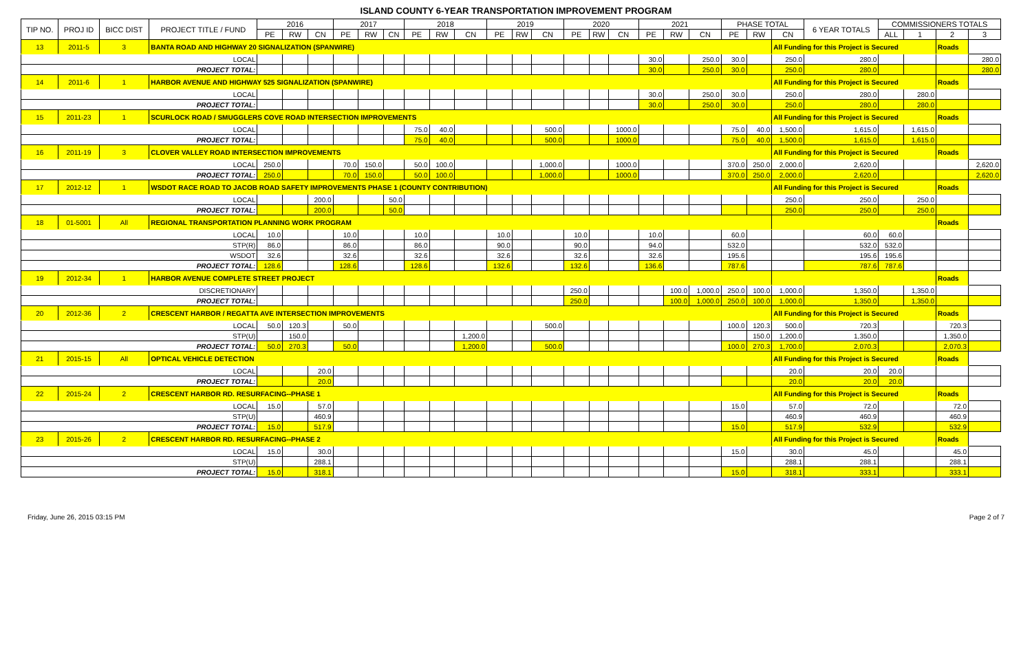ISLAND COUNTY 6-YEAR TRANSPORTATION IMPROVEMENT PROGRAM
| TIP NO. | PROJ ID | BICC DIST | PROJECT TITLE / FUND | 2016 | | | 2017 | | | 2018 | | | 2019 | | | 2020 | | | 2021 | | | PHASE TOTAL | | | 6 YEAR TOTALS | COMMISSIONERS TOTALS | | | |
| --- | --- | --- | --- | --- | --- | --- | --- | --- | --- | --- | --- | --- | --- | --- | --- | --- | --- | --- | --- | --- | --- | --- | --- | --- | --- | --- | --- | --- | --- |
| | | | | PE | RW | CN | PE | RW | CN | PE | RW | CN | PE | RW | CN | PE | RW | CN | PE | RW | CN | PE | RW | CN | | ALL | 1 | 2 | 3 |
| 13 | 2011-5 | 3 | BANTA ROAD AND HIGHWAY 20 SIGNALIZATION (SPANWIRE) | | | | | | | | | | | | | | | | | | | | | All Funding for this Project is Secured | | | | Roads | |
| LOCAL | | | | | | | | | | | | | | | | | | | 30.0 | | 250.0 | 30.0 | | 250.0 | 280.0 | | | | 280.0 |
| PROJECT TOTAL: | | | | | | | | | | | | | | | | | | | 30.0 | | 250.0 | 30.0 | | 250.0 | 280.0 | | | | 280.0 |
| 14 | 2011-6 | 1 | HARBOR AVENUE AND HIGHWAY 525 SIGNALIZATION (SPANWIRE) | | | | | | | | | | | | | | | | | | | | | All Funding for this Project is Secured | | | | Roads | |
| LOCAL | | | | | | | | | | | | | | | | | | | 30.0 | | 250.0 | 30.0 | | 250.0 | 280.0 | | 280.0 | | |
| PROJECT TOTAL: | | | | | | | | | | | | | | | | | | | 30.0 | | 250.0 | 30.0 | | 250.0 | 280.0 | | 280.0 | | |
| 15 | 2011-23 | 1 | SCURLOCK ROAD / SMUGGLERS COVE ROAD INTERSECTION IMPROVEMENTS | | | | | | | | | | | | | | | | | | | | | All Funding for this Project is Secured | | | | Roads | |
| LOCAL | | | | | | | | | | 75.0 | 40.0 | | | | 500.0 | | | 1000.0 | | | | 75.0 | 40.0 | 1,500.0 | 1,615.0 | | 1,615.0 | | |
| PROJECT TOTAL: | | | | | | | | | | 75.0 | 40.0 | | | | 500.0 | | | 1000.0 | | | | 75.0 | 40.0 | 1,500.0 | 1,615.0 | | 1,615.0 | | |
| 16 | 2011-19 | 3 | CLOVER VALLEY ROAD INTERSECTION IMPROVEMENTS | | | | | | | | | | | | | | | | | | | | | All Funding for this Project is Secured | | | | Roads | |
| LOCAL | | | | 250.0 | | | 70.0 | 150.0 | | 50.0 | 100.0 | | | | 1,000.0 | | | 1000.0 | | | | 370.0 | 250.0 | 2,000.0 | 2,620.0 | | | | 2,620.0 |
| PROJECT TOTAL: | | | | 250.0 | | | 70.0 | 150.0 | | 50.0 | 100.0 | | | | 1,000.0 | | | 1000.0 | | | | 370.0 | 250.0 | 2,000.0 | 2,620.0 | | | | 2,620.0 |
| 17 | 2012-12 | 1 | WSDOT RACE ROAD TO JACOB ROAD SAFETY IMPROVEMENTS PHASE 1 (COUNTY CONTRIBUTION) | | | | | | | | | | | | | | | | | | | | | All Funding for this Project is Secured | | | | Roads | |
| LOCAL | | | | | | 200.0 | | | 50.0 | | | | | | | | | | | | | | | 250.0 | 250.0 | | 250.0 | | |
| PROJECT TOTAL: | | | | | | 200.0 | | | 50.0 | | | | | | | | | | | | | | | 250.0 | 250.0 | | 250.0 | | |
| 18 | 01-5001 | All | REGIONAL TRANSPORTATION PLANNING WORK PROGRAM | | | | | | | | | | | | | | | | | | | | | | | | | Roads | |
| LOCAL | | | | 10.0 | | | 10.0 | | | 10.0 | | | 10.0 | | | 10.0 | | | 10.0 | | | 60.0 | | | 60.0 | 60.0 | | | |
| STP(R) | | | | 86.0 | | | 86.0 | | | 86.0 | | | 90.0 | | | 90.0 | | | 94.0 | | | 532.0 | | | 532.0 | 532.0 | | | |
| WSDOT | | | | 32.6 | | | 32.6 | | | 32.6 | | | 32.6 | | | 32.6 | | | 32.6 | | | 195.6 | | | 195.6 | 195.6 | | | |
| PROJECT TOTAL: | | | | 128.6 | | | 128.6 | | | 128.6 | | | 132.6 | | | 132.6 | | | 136.6 | | | 787.6 | | | 787.6 | 787.6 | | | |
| 19 | 2012-34 | 1 | HARBOR AVENUE COMPLETE STREET PROJECT | | | | | | | | | | | | | | | | | | | | | | | | | Roads | |
| DISCRETIONARY | | | | | | | | | | | | | | | | 250.0 | | | | 100.0 | 1,000.0 | 250.0 | 100.0 | 1,000.0 | 1,350.0 | | 1,350.0 | | |
| PROJECT TOTAL: | | | | | | | | | | | | | | | | 250.0 | | | | 100.0 | 1,000.0 | 250.0 | 100.0 | 1,000.0 | 1,350.0 | | 1,350.0 | | |
| 20 | 2012-36 | 2 | CRESCENT HARBOR / REGATTA AVE INTERSECTION IMPROVEMENTS | | | | | | | | | | | | | | | | | | | | | All Funding for this Project is Secured | | | | Roads | |
| LOCAL | | | | 50.0 | 120.3 | | 50.0 | | | | | | | | 500.0 | | | | | | | 100.0 | 120.3 | 500.0 | 720.3 | | | 720.3 | |
| STP(U) | | | | | 150.0 | | | | | | | 1,200.0 | | | | | | | | | | | 150.0 | 1,200.0 | 1,350.0 | | | 1,350.0 | |
| PROJECT TOTAL: | | | | 50.0 | 270.3 | | 50.0 | | | | | 1,200.0 | | | 500.0 | | | | | | | 100.0 | 270.3 | 1,700.0 | 2,070.3 | | | 2,070.3 | |
| 21 | 2015-15 | All | OPTICAL VEHICLE DETECTION | | | | | | | | | | | | | | | | | | | | | All Funding for this Project is Secured | | | | Roads | |
| LOCAL | | | | | | 20.0 | | | | | | | | | | | | | | | | | | 20.0 | 20.0 | 20.0 | | | |
| PROJECT TOTAL: | | | | | | 20.0 | | | | | | | | | | | | | | | | | | 20.0 | 20.0 | 20.0 | | | |
| 22 | 2015-24 | 2 | CRESCENT HARBOR RD. RESURFACING--PHASE 1 | | | | | | | | | | | | | | | | | | | | | All Funding for this Project is Secured | | | | Roads | |
| LOCAL | | | | 15.0 | | 57.0 | | | | | | | | | | | | | | | | 15.0 | | 57.0 | 72.0 | | | 72.0 | |
| STP(U) | | | | | | 460.9 | | | | | | | | | | | | | | | | | | 460.9 | 460.9 | | | 460.9 | |
| PROJECT TOTAL: | | | | 15.0 | | 517.9 | | | | | | | | | | | | | | | | 15.0 | | 517.9 | 532.9 | | | 532.9 | |
| 23 | 2015-26 | 2 | CRESCENT HARBOR RD. RESURFACING--PHASE 2 | | | | | | | | | | | | | | | | | | | | | All Funding for this Project is Secured | | | | Roads | |
| LOCAL | | | | 15.0 | | 30.0 | | | | | | | | | | | | | | | | 15.0 | | 30.0 | 45.0 | | | 45.0 | |
| STP(U) | | | | | | 288.1 | | | | | | | | | | | | | | | | | | 288.1 | 288.1 | | | 288.1 | |
| PROJECT TOTAL: | | | | 15.0 | | 318.1 | | | | | | | | | | | | | | | | 15.0 | | 318.1 | 333.1 | | | 333.1 | |
Friday, June 26, 2015 03:15 PM Page 2 of 7